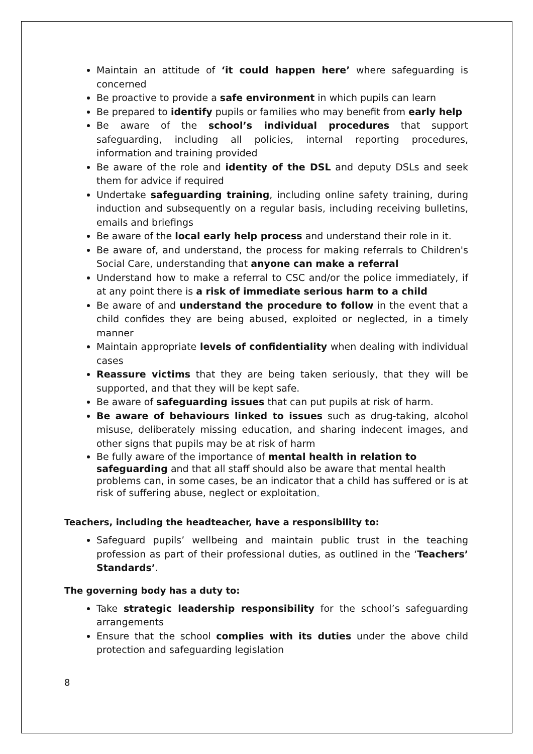Maintain an attitude of ‘it could happen here’ where safeguarding is concerned
Be proactive to provide a safe environment in which pupils can learn
Be prepared to identify pupils or families who may benefit from early help
Be aware of the school’s individual procedures that support safeguarding, including all policies, internal reporting procedures, information and training provided
Be aware of the role and identity of the DSL and deputy DSLs and seek them for advice if required
Undertake safeguarding training, including online safety training, during induction and subsequently on a regular basis, including receiving bulletins, emails and briefings
Be aware of the local early help process and understand their role in it.
Be aware of, and understand, the process for making referrals to Children's Social Care, understanding that anyone can make a referral
Understand how to make a referral to CSC and/or the police immediately, if at any point there is a risk of immediate serious harm to a child
Be aware of and understand the procedure to follow in the event that a child confides they are being abused, exploited or neglected, in a timely manner
Maintain appropriate levels of confidentiality when dealing with individual cases
Reassure victims that they are being taken seriously, that they will be supported, and that they will be kept safe.
Be aware of safeguarding issues that can put pupils at risk of harm.
Be aware of behaviours linked to issues such as drug-taking, alcohol misuse, deliberately missing education, and sharing indecent images, and other signs that pupils may be at risk of harm
Be fully aware of the importance of mental health in relation to safeguarding and that all staff should also be aware that mental health problems can, in some cases, be an indicator that a child has suffered or is at risk of suffering abuse, neglect or exploitation.
Teachers, including the headteacher, have a responsibility to:
Safeguard pupils’ wellbeing and maintain public trust in the teaching profession as part of their professional duties, as outlined in the ‘Teachers’ Standards’.
The governing body has a duty to:
Take strategic leadership responsibility for the school’s safeguarding arrangements
Ensure that the school complies with its duties under the above child protection and safeguarding legislation
8